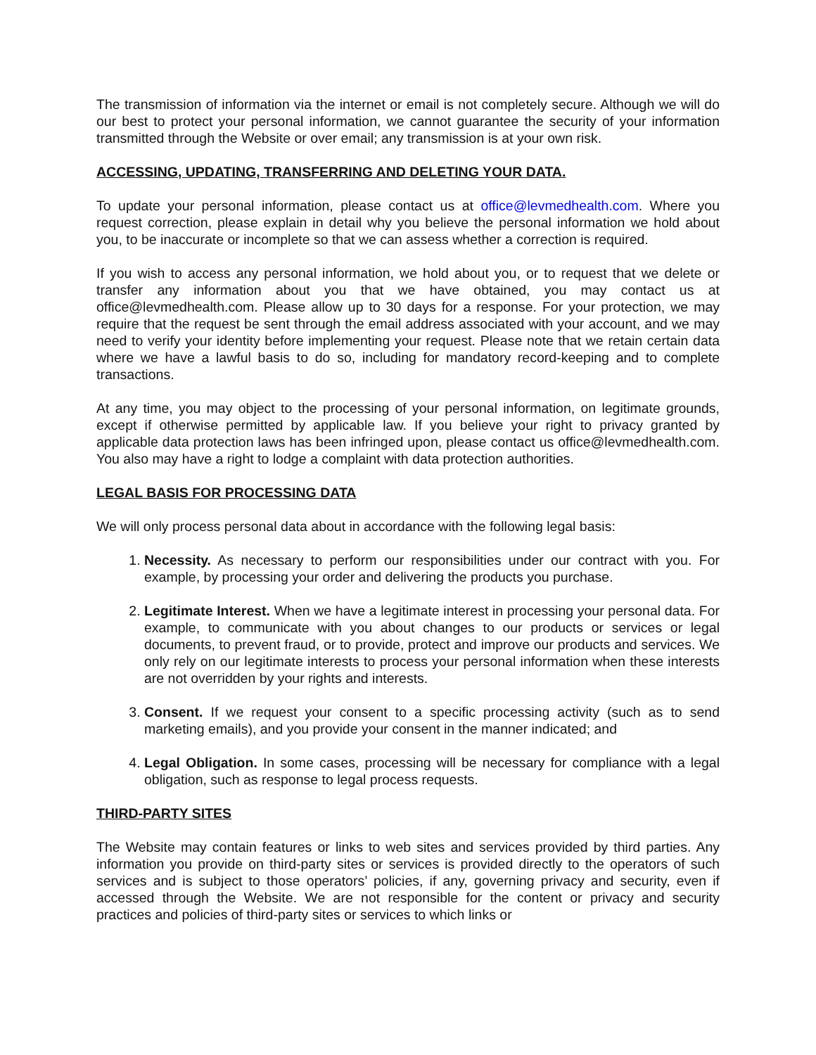The transmission of information via the internet or email is not completely secure. Although we will do our best to protect your personal information, we cannot guarantee the security of your information transmitted through the Website or over email; any transmission is at your own risk.
ACCESSING, UPDATING, TRANSFERRING AND DELETING YOUR DATA.
To update your personal information, please contact us at office@levmedhealth.com. Where you request correction, please explain in detail why you believe the personal information we hold about you, to be inaccurate or incomplete so that we can assess whether a correction is required.
If you wish to access any personal information, we hold about you, or to request that we delete or transfer any information about you that we have obtained, you may contact us at office@levmedhealth.com. Please allow up to 30 days for a response. For your protection, we may require that the request be sent through the email address associated with your account, and we may need to verify your identity before implementing your request. Please note that we retain certain data where we have a lawful basis to do so, including for mandatory record-keeping and to complete transactions.
At any time, you may object to the processing of your personal information, on legitimate grounds, except if otherwise permitted by applicable law. If you believe your right to privacy granted by applicable data protection laws has been infringed upon, please contact us office@levmedhealth.com. You also may have a right to lodge a complaint with data protection authorities.
LEGAL BASIS FOR PROCESSING DATA
We will only process personal data about in accordance with the following legal basis:
1. Necessity. As necessary to perform our responsibilities under our contract with you. For example, by processing your order and delivering the products you purchase.
2. Legitimate Interest. When we have a legitimate interest in processing your personal data. For example, to communicate with you about changes to our products or services or legal documents, to prevent fraud, or to provide, protect and improve our products and services. We only rely on our legitimate interests to process your personal information when these interests are not overridden by your rights and interests.
3. Consent. If we request your consent to a specific processing activity (such as to send marketing emails), and you provide your consent in the manner indicated; and
4. Legal Obligation. In some cases, processing will be necessary for compliance with a legal obligation, such as response to legal process requests.
THIRD-PARTY SITES
The Website may contain features or links to web sites and services provided by third parties. Any information you provide on third-party sites or services is provided directly to the operators of such services and is subject to those operators’ policies, if any, governing privacy and security, even if accessed through the Website. We are not responsible for the content or privacy and security practices and policies of third-party sites or services to which links or